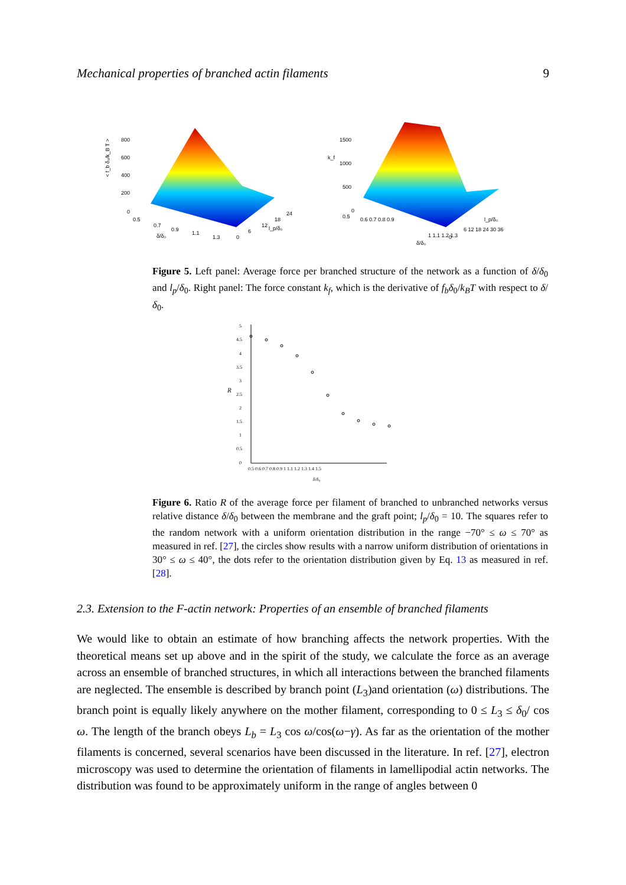Mechanical properties of branched actin filaments 9
800
600
400
200
0
0.5
0.7
0.9
1.1
1.3
δ/δ₀
< f_b δ₀/k_B T >
0
6
12
18
24
l_p/δ₀
1500
1000
500
0
0.5
0.6 0.7 0.8 0.9
1 1.1 1.2 1.3
δ/δ₀
k_f
0
6 12 18 24 30 36
l_p/δ₀
Figure 5. Left panel: Average force per branched structure of the network as a function of δ/δ<sub>0</sub> and l<sub>p</sub>/δ<sub>0</sub>. Right panel: The force constant k<sub>f</sub>, which is the derivative of f<sub>b</sub>δ<sub>0</sub>/k<sub>B</sub>T with respect to δ/δ<sub>0</sub>.
5
4.5
4
3.5
3
2.5
2
1.5
1
0.5
0
0.5 0.6 0.7 0.8 0.9 1 1.1 1.2 1.3 1.4 1.5
δ/δ₀
R
Figure 6. Ratio R of the average force per filament of branched to unbranched networks versus relative distance δ/δ<sub>0</sub> between the membrane and the graft point; l<sub>p</sub>/δ<sub>0</sub> = 10. The squares refer to the random network with a uniform orientation distribution in the range −70° ≤ ω ≤ 70° as measured in ref. [27], the circles show results with a narrow uniform distribution of orientations in 30° ≤ ω ≤ 40°, the dots refer to the orientation distribution given by Eq. 13 as measured in ref. [28].
2.3. Extension to the F-actin network: Properties of an ensemble of branched filaments
We would like to obtain an estimate of how branching affects the network properties. With the theoretical means set up above and in the spirit of the study, we calculate the force as an average across an ensemble of branched structures, in which all interactions between the branched filaments are neglected. The ensemble is described by branch point (L<sub>3</sub>)and orientation (ω) distributions. The branch point is equally likely anywhere on the mother filament, corresponding to 0 ≤ L<sub>3</sub> ≤ δ<sub>0</sub>/ cos ω. The length of the branch obeys L<sub>b</sub> = L<sub>3</sub> cos ω/cos(ω−γ). As far as the orientation of the mother filaments is concerned, several scenarios have been discussed in the literature. In ref. [27], electron microscopy was used to determine the orientation of filaments in lamellipodial actin networks. The distribution was found to be approximately uniform in the range of angles between 0